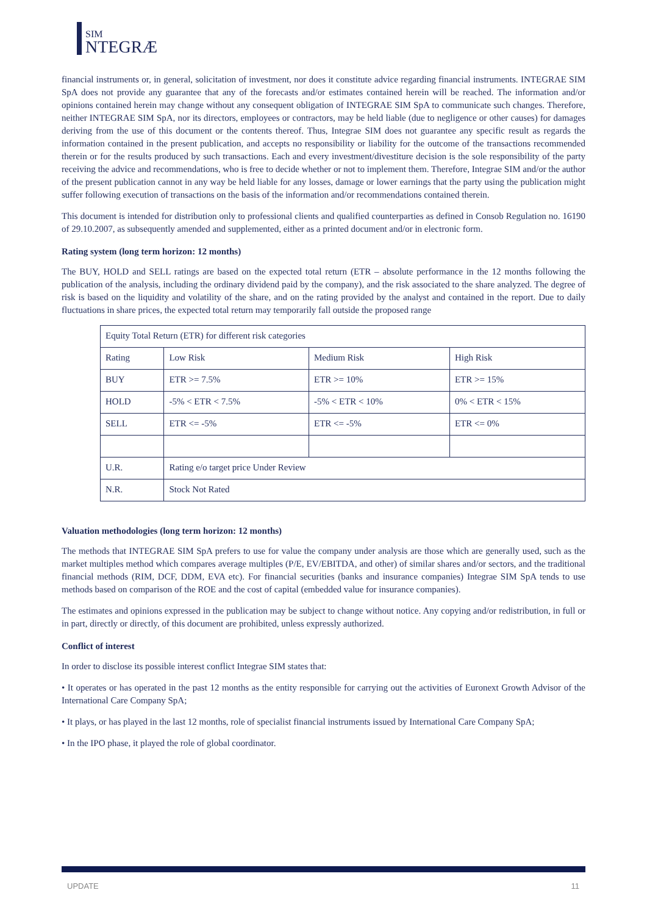SIM
NTEGRÆ
financial instruments or, in general, solicitation of investment, nor does it constitute advice regarding financial instruments. INTEGRAE SIM SpA does not provide any guarantee that any of the forecasts and/or estimates contained herein will be reached. The information and/or opinions contained herein may change without any consequent obligation of INTEGRAE SIM SpA to communicate such changes. Therefore, neither INTEGRAE SIM SpA, nor its directors, employees or contractors, may be held liable (due to negligence or other causes) for damages deriving from the use of this document or the contents thereof. Thus, Integrae SIM does not guarantee any specific result as regards the information contained in the present publication, and accepts no responsibility or liability for the outcome of the transactions recommended therein or for the results produced by such transactions. Each and every investment/divestiture decision is the sole responsibility of the party receiving the advice and recommendations, who is free to decide whether or not to implement them. Therefore, Integrae SIM and/or the author of the present publication cannot in any way be held liable for any losses, damage or lower earnings that the party using the publication might suffer following execution of transactions on the basis of the information and/or recommendations contained therein.
This document is intended for distribution only to professional clients and qualified counterparties as defined in Consob Regulation no. 16190 of 29.10.2007, as subsequently amended and supplemented, either as a printed document and/or in electronic form.
Rating system (long term horizon: 12 months)
The BUY, HOLD and SELL ratings are based on the expected total return (ETR – absolute performance in the 12 months following the publication of the analysis, including the ordinary dividend paid by the company), and the risk associated to the share analyzed. The degree of risk is based on the liquidity and volatility of the share, and on the rating provided by the analyst and contained in the report. Due to daily fluctuations in share prices, the expected total return may temporarily fall outside the proposed range
| Equity Total Return (ETR) for different risk categories | | | |
| Rating | Low Risk | Medium Risk | High Risk |
| BUY | ETR >= 7.5% | ETR >= 10% | ETR >= 15% |
| HOLD | -5% < ETR < 7.5% | -5% < ETR < 10% | 0% < ETR < 15% |
| SELL | ETR <= -5% | ETR <= -5% | ETR <= 0% |
| U.R. | Rating e/o target price Under Review | | |
| N.R. | Stock Not Rated | | |
Valuation methodologies (long term horizon: 12 months)
The methods that INTEGRAE SIM SpA prefers to use for value the company under analysis are those which are generally used, such as the market multiples method which compares average multiples (P/E, EV/EBITDA, and other) of similar shares and/or sectors, and the traditional financial methods (RIM, DCF, DDM, EVA etc). For financial securities (banks and insurance companies) Integrae SIM SpA tends to use methods based on comparison of the ROE and the cost of capital (embedded value for insurance companies).
The estimates and opinions expressed in the publication may be subject to change without notice. Any copying and/or redistribution, in full or in part, directly or directly, of this document are prohibited, unless expressly authorized.
Conflict of interest
In order to disclose its possible interest conflict Integrae SIM states that:
• It operates or has operated in the past 12 months as the entity responsible for carrying out the activities of Euronext Growth Advisor of the International Care Company SpA;
• It plays, or has played in the last 12 months, role of specialist financial instruments issued by International Care Company SpA;
• In the IPO phase, it played the role of global coordinator.
UPDATE 11